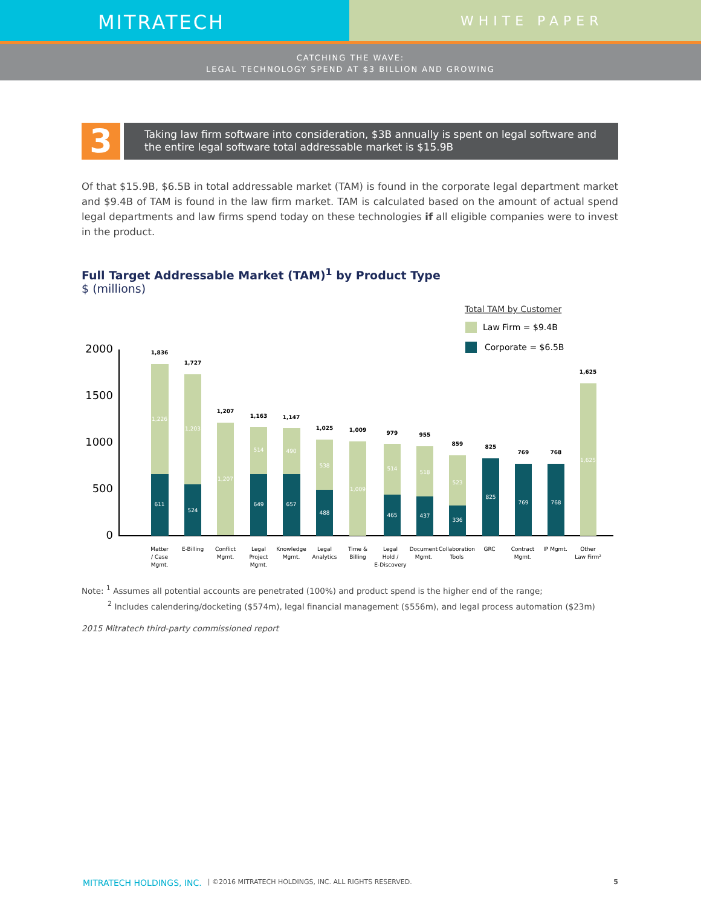MITRATECH
WHITE PAPER
CATCHING THE WAVE:
LEGAL TECHNOLOGY SPEND AT $3 BILLION AND GROWING
3
Taking law firm software into consideration, $3B annually is spent on legal software and the entire legal software total addressable market is $15.9B
Of that $15.9B, $6.5B in total addressable market (TAM) is found in the corporate legal department market and $9.4B of TAM is found in the law firm market. TAM is calculated based on the amount of actual spend legal departments and law firms spend today on these technologies if all eligible companies were to invest in the product.
Full Target Addressable Market (TAM)<sup>1</sup> by Product Type
$ (millions)
Total TAM by Customer
Law Firm = $9.4B
Corporate = $6.5B
2000
1500
1000
500
0
1,836
1,727
1,207
1,163
1,147
1,025
1,009
979
955
859
825
769
768
1,625
1,226
611
1,203
524
1,207
514
649
490
657
538
488
1,009
514
465
518
437
523
336
825
769
768
1,625
Matter
/ Case
Mgmt.
E-Billing
Conflict
Mgmt.
Legal
Project
Mgmt.
Knowledge
Mgmt.
Legal
Analytics
Time &
Billing
Legal
Hold /
E-Discovery
Document
Mgmt.
Collaboration
Tools
GRC
Contract
Mgmt.
IP Mgmt.
Other
Law Firm²
Note: <sup>1</sup> Assumes all potential accounts are penetrated (100%) and product spend is the higher end of the range;
<sup>2</sup> Includes calendering/docketing ($574m), legal financial management ($556m), and legal process automation ($23m)
2015 Mitratech third-party commissioned report
MITRATECH HOLDINGS, INC. | ©2016 MITRATECH HOLDINGS, INC. ALL RIGHTS RESERVED. 5